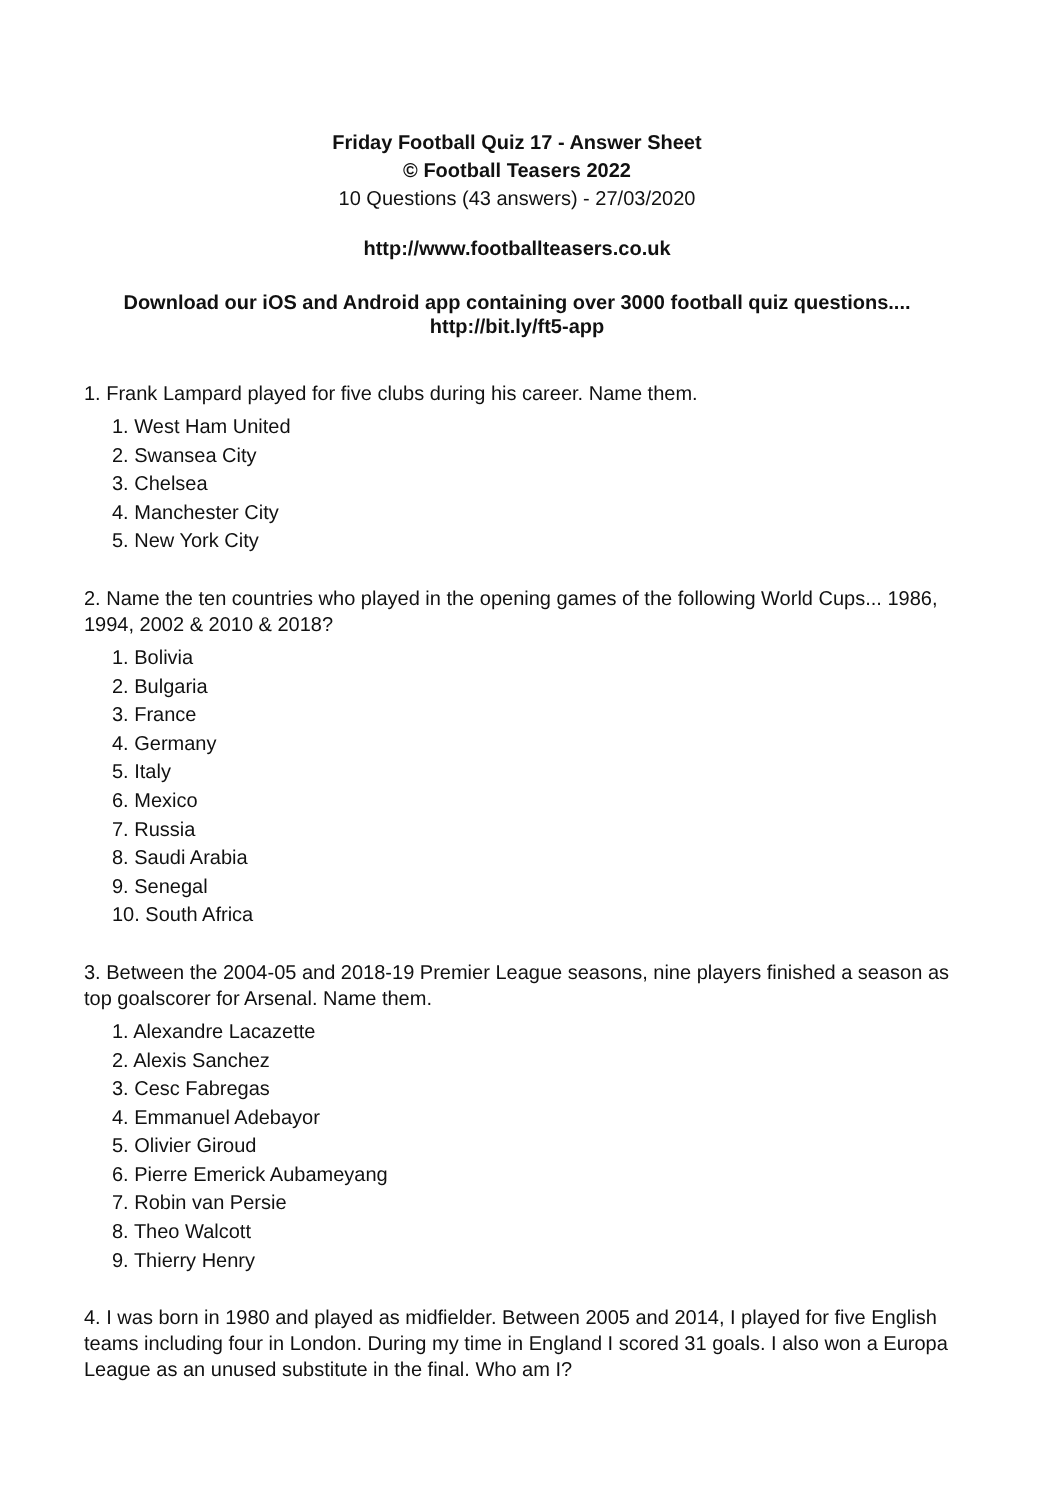Friday Football Quiz 17 - Answer Sheet
© Football Teasers 2022
10 Questions (43 answers) - 27/03/2020
http://www.footballteasers.co.uk
Download our iOS and Android app containing over 3000 football quiz questions....
http://bit.ly/ft5-app
1. Frank Lampard played for five clubs during his career. Name them.
1. West Ham United
2. Swansea City
3. Chelsea
4. Manchester City
5. New York City
2. Name the ten countries who played in the opening games of the following World Cups... 1986, 1994, 2002 & 2010 & 2018?
1. Bolivia
2. Bulgaria
3. France
4. Germany
5. Italy
6. Mexico
7. Russia
8. Saudi Arabia
9. Senegal
10. South Africa
3. Between the 2004-05 and 2018-19 Premier League seasons, nine players finished a season as top goalscorer for Arsenal. Name them.
1. Alexandre Lacazette
2. Alexis Sanchez
3. Cesc Fabregas
4. Emmanuel Adebayor
5. Olivier Giroud
6. Pierre Emerick Aubameyang
7. Robin van Persie
8. Theo Walcott
9. Thierry Henry
4. I was born in 1980 and played as midfielder. Between 2005 and 2014, I played for five English teams including four in London. During my time in England I scored 31 goals. I also won a Europa League as an unused substitute in the final. Who am I?